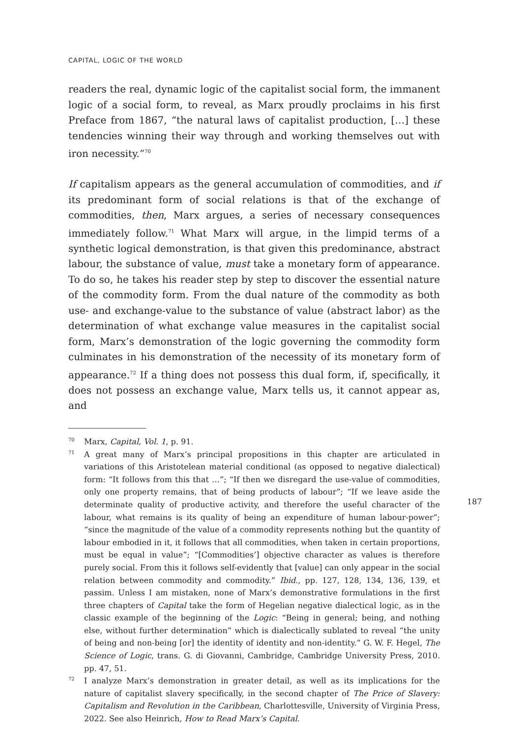CAPITAL, LOGIC OF THE WORLD
readers the real, dynamic logic of the capitalist social form, the immanent logic of a social form, to reveal, as Marx proudly proclaims in his first Preface from 1867, “the natural laws of capitalist production, […] these tendencies winning their way through and working themselves out with iron necessity.”<sup>70</sup>
If capitalism appears as the general accumulation of commodities, and if its predominant form of social relations is that of the exchange of commodities, then, Marx argues, a series of necessary consequences immediately follow.<sup>71</sup> What Marx will argue, in the limpid terms of a synthetic logical demonstration, is that given this predominance, abstract labour, the substance of value, must take a monetary form of appearance. To do so, he takes his reader step by step to discover the essential nature of the commodity form. From the dual nature of the commodity as both use- and exchange-value to the substance of value (abstract labor) as the determination of what exchange value measures in the capitalist social form, Marx’s demonstration of the logic governing the commodity form culminates in his demonstration of the necessity of its monetary form of appearance.<sup>72</sup> If a thing does not possess this dual form, if, specifically, it does not possess an exchange value, Marx tells us, it cannot appear as, and
70 Marx, Capital, Vol. 1, p. 91.
71 A great many of Marx’s principal propositions in this chapter are articulated in variations of this Aristotelean material conditional (as opposed to negative dialectical) form: “It follows from this that …”; “If then we disregard the use-value of commodities, only one property remains, that of being products of labour”; “If we leave aside the determinate quality of productive activity, and therefore the useful character of the labour, what remains is its quality of being an expenditure of human labour-power”; “since the magnitude of the value of a commodity represents nothing but the quantity of labour embodied in it, it follows that all commodities, when taken in certain proportions, must be equal in value”; “[Commodities’] objective character as values is therefore purely social. From this it follows self-evidently that [value] can only appear in the social relation between commodity and commodity.” Ibid., pp. 127, 128, 134, 136, 139, et passim. Unless I am mistaken, none of Marx’s demonstrative formulations in the first three chapters of Capital take the form of Hegelian negative dialectical logic, as in the classic example of the beginning of the Logic: “Being in general; being, and nothing else, without further determination” which is dialectically sublated to reveal “the unity of being and non-being [or] the identity of identity and non-identity.” G. W. F. Hegel, The Science of Logic, trans. G. di Giovanni, Cambridge, Cambridge University Press, 2010. pp. 47, 51.
72 I analyze Marx’s demonstration in greater detail, as well as its implications for the nature of capitalist slavery specifically, in the second chapter of The Price of Slavery: Capitalism and Revolution in the Caribbean, Charlottesville, University of Virginia Press, 2022. See also Heinrich, How to Read Marx’s Capital.
187